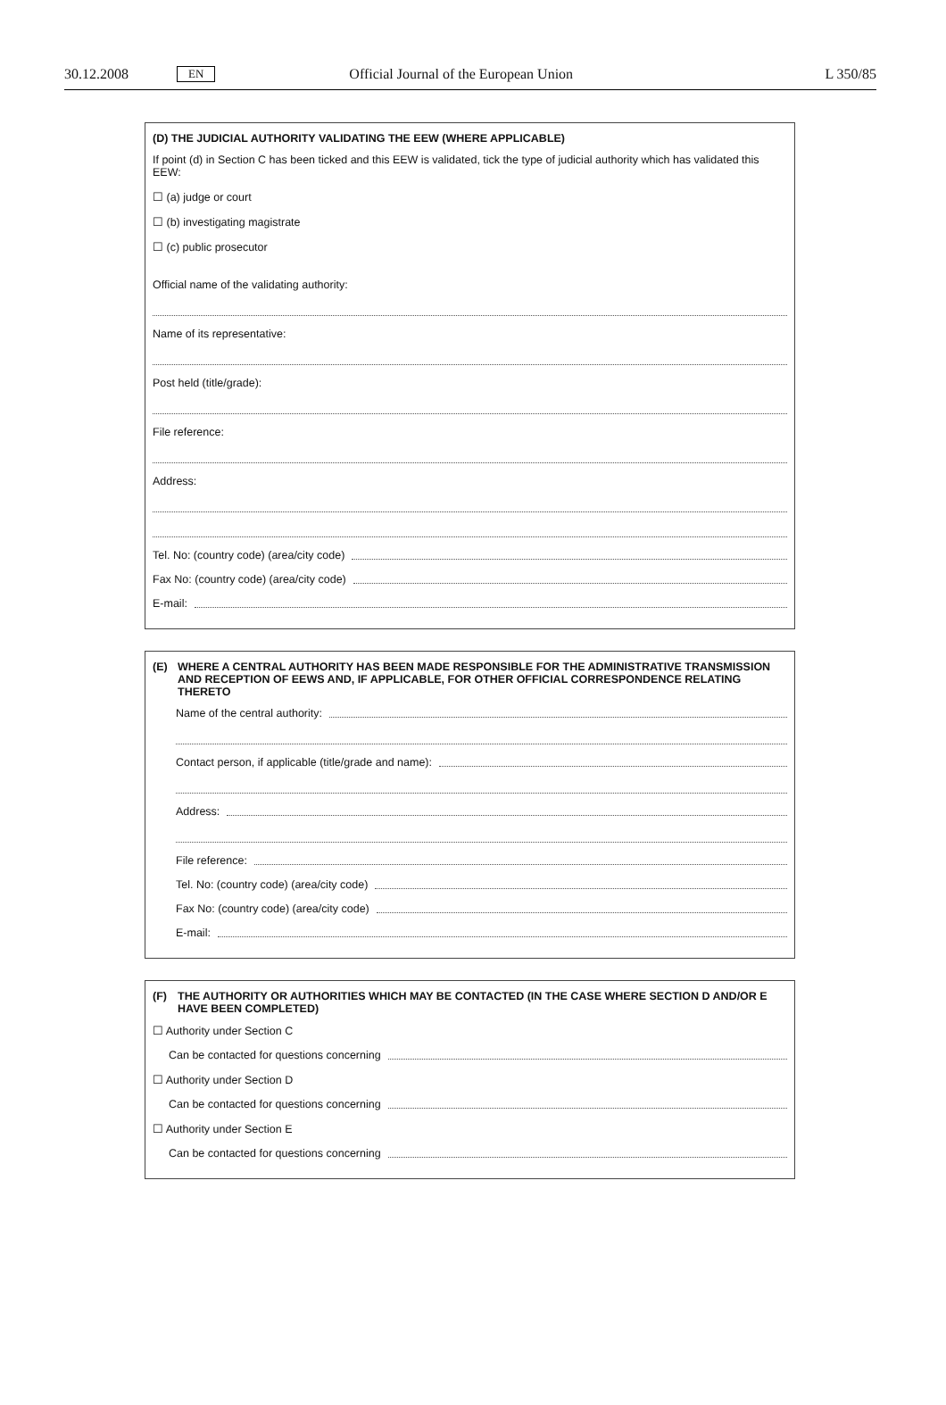30.12.2008 EN Official Journal of the European Union L 350/85
(D) THE JUDICIAL AUTHORITY VALIDATING THE EEW (WHERE APPLICABLE)
If point (d) in Section C has been ticked and this EEW is validated, tick the type of judicial authority which has validated this EEW:
☐ (a) judge or court
☐ (b) investigating magistrate
☐ (c) public prosecutor
Official name of the validating authority:
Name of its representative:
Post held (title/grade):
File reference:
Address:
Tel. No: (country code) (area/city code)
Fax No: (country code) (area/city code)
E-mail:
(E) WHERE A CENTRAL AUTHORITY HAS BEEN MADE RESPONSIBLE FOR THE ADMINISTRATIVE TRANSMISSION AND RECEPTION OF EEWS AND, IF APPLICABLE, FOR OTHER OFFICIAL CORRESPONDENCE RELATING THERETO
Name of the central authority:
Contact person, if applicable (title/grade and name):
Address:
File reference:
Tel. No: (country code) (area/city code)
Fax No: (country code) (area/city code)
E-mail:
(F) THE AUTHORITY OR AUTHORITIES WHICH MAY BE CONTACTED (IN THE CASE WHERE SECTION D AND/OR E HAVE BEEN COMPLETED)
☐ Authority under Section C
Can be contacted for questions concerning
☐ Authority under Section D
Can be contacted for questions concerning
☐ Authority under Section E
Can be contacted for questions concerning